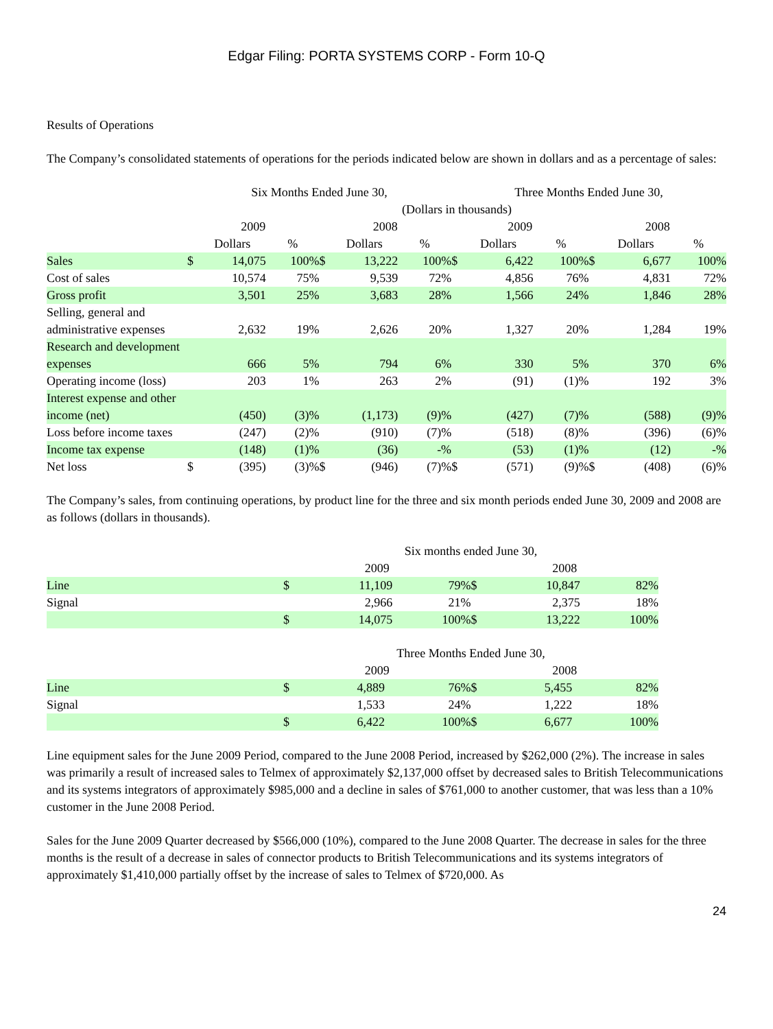Edgar Filing: PORTA SYSTEMS CORP - Form 10-Q
Results of Operations
The Company’s consolidated statements of operations for the periods indicated below are shown in dollars and as a percentage of sales:
| | Six Months Ended June 30, | | | | | | | | Three Months Ended June 30, | | | | | | | |
| | (Dollars in thousands) | | | | | | | | | | | | | | | |
| | 2009 | | | | 2008 | | | | 2009 | | | | 2008 | | | |
| | | Dollars | | % | | Dollars | | % | | Dollars | | % | | Dollars | | % |
| Sales | $ | 14,075 | | 100% | $ | 13,222 | | 100% | $ | 6,422 | | 100% | $ | 6,677 | | 100% |
| Cost of sales | | 10,574 | | 75% | | 9,539 | | 72% | | 4,856 | | 76% | | 4,831 | | 72% |
| Gross profit | | 3,501 | | 25% | | 3,683 | | 28% | | 1,566 | | 24% | | 1,846 | | 28% |
| Selling, general and administrative expenses | | 2,632 | | 19% | | 2,626 | | 20% | | 1,327 | | 20% | | 1,284 | | 19% |
| Research and development expenses | | 666 | | 5% | | 794 | | 6% | | 330 | | 5% | | 370 | | 6% |
| Operating income (loss) | | 203 | | 1% | | 263 | | 2% | | (91) | | (1)% | | 192 | | 3% |
| Interest expense and other income (net) | | (450) | | (3)% | | (1,173) | | (9)% | | (427) | | (7)% | | (588) | | (9)% |
| Loss before income taxes | | (247) | | (2)% | | (910) | | (7)% | | (518) | | (8)% | | (396) | | (6)% |
| Income tax expense | | (148) | | (1)% | | (36) | | -% | | (53) | | (1)% | | (12) | | -% |
| Net loss | $ | (395) | | (3)% | $ | (946) | | (7)% | $ | (571) | | (9)% | $ | (408) | | (6)% |
The Company’s sales, from continuing operations, by product line for the three and six month periods ended June 30, 2009 and 2008 are as follows (dollars in thousands).
| | Six months ended June 30, | | | | | |
| | 2009 | | | 2008 | | |
| Line | $ | 11,109 | 79% | $ | 10,847 | 82% |
| Signal | | 2,966 | 21% | | 2,375 | 18% |
| | $ | 14,075 | 100% | $ | 13,222 | 100% |
| | Three Months Ended June 30, | | | | | |
| | 2009 | | | 2008 | | |
| Line | $ | 4,889 | 76% | $ | 5,455 | 82% |
| Signal | | 1,533 | 24% | | 1,222 | 18% |
| | $ | 6,422 | 100% | $ | 6,677 | 100% |
Line equipment sales for the June 2009 Period, compared to the June 2008 Period, increased by $262,000 (2%). The increase in sales was primarily a result of increased sales to Telmex of approximately $2,137,000 offset by decreased sales to British Telecommunications and its systems integrators of approximately $985,000 and a decline in sales of $761,000 to another customer, that was less than a 10% customer in the June 2008 Period.
Sales for the June 2009 Quarter decreased by $566,000 (10%), compared to the June 2008 Quarter. The decrease in sales for the three months is the result of a decrease in sales of connector products to British Telecommunications and its systems integrators of approximately $1,410,000 partially offset by the increase of sales to Telmex of $720,000. As
24